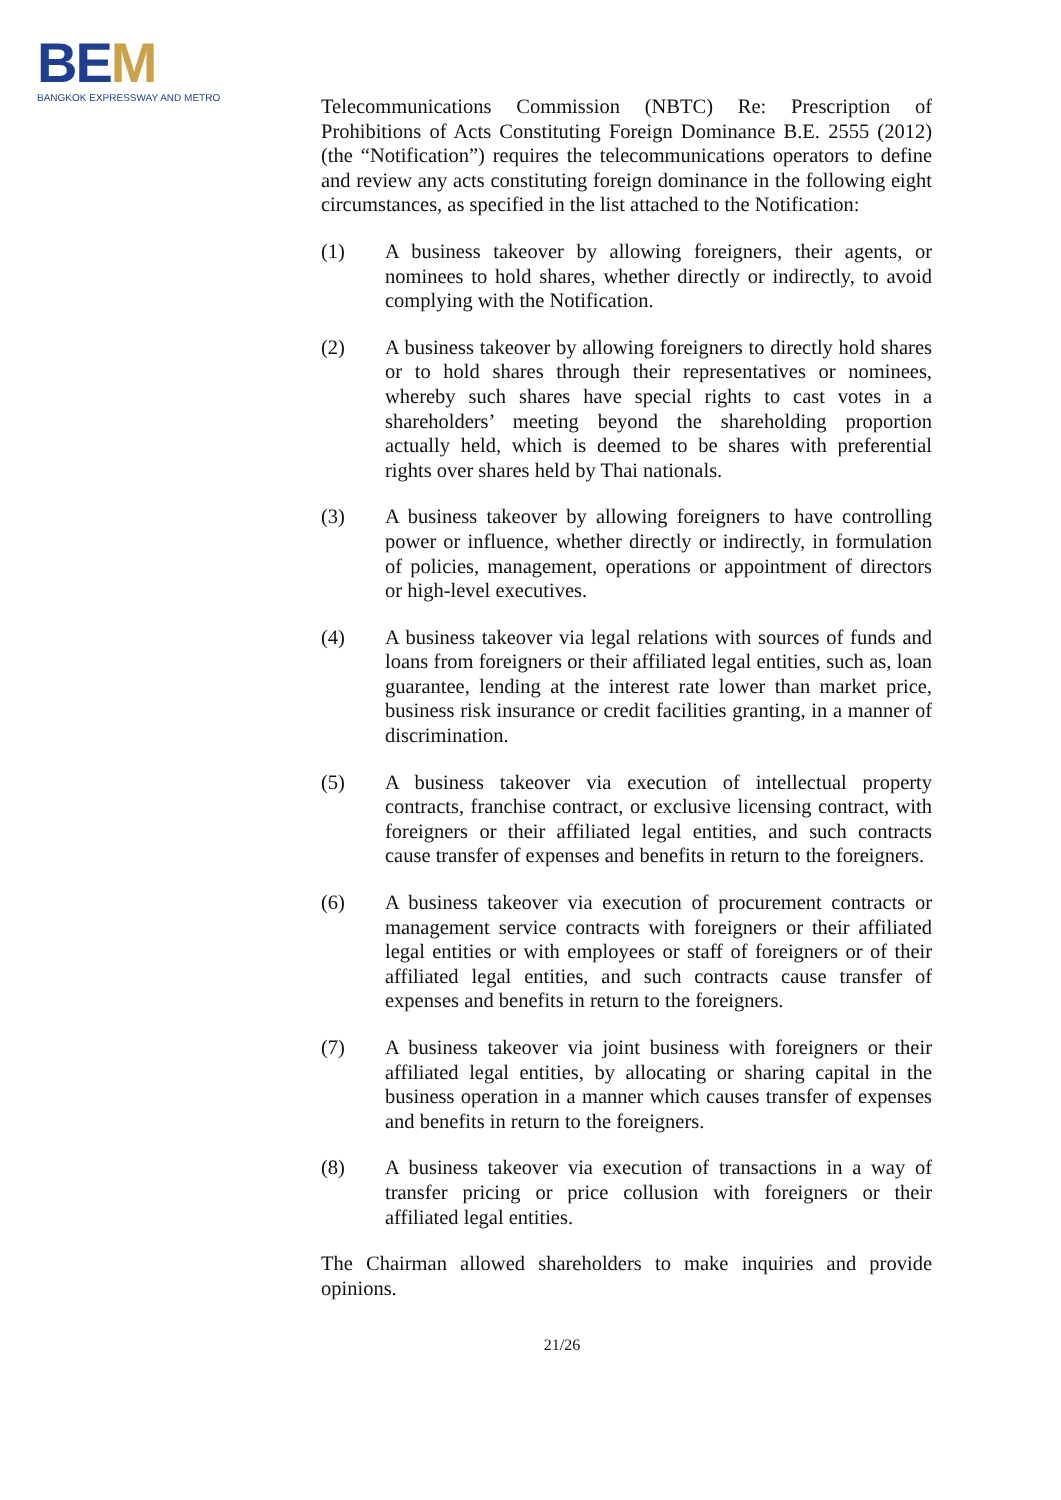BEM
BANGKOK EXPRESSWAY AND METRO
Telecommunications Commission (NBTC) Re: Prescription of Prohibitions of Acts Constituting Foreign Dominance B.E. 2555 (2012) (the “Notification”) requires the telecommunications operators to define and review any acts constituting foreign dominance in the following eight circumstances, as specified in the list attached to the Notification:
(1) A business takeover by allowing foreigners, their agents, or nominees to hold shares, whether directly or indirectly, to avoid complying with the Notification.
(2) A business takeover by allowing foreigners to directly hold shares or to hold shares through their representatives or nominees, whereby such shares have special rights to cast votes in a shareholders’ meeting beyond the shareholding proportion actually held, which is deemed to be shares with preferential rights over shares held by Thai nationals.
(3) A business takeover by allowing foreigners to have controlling power or influence, whether directly or indirectly, in formulation of policies, management, operations or appointment of directors or high-level executives.
(4) A business takeover via legal relations with sources of funds and loans from foreigners or their affiliated legal entities, such as, loan guarantee, lending at the interest rate lower than market price, business risk insurance or credit facilities granting, in a manner of discrimination.
(5) A business takeover via execution of intellectual property contracts, franchise contract, or exclusive licensing contract, with foreigners or their affiliated legal entities, and such contracts cause transfer of expenses and benefits in return to the foreigners.
(6) A business takeover via execution of procurement contracts or management service contracts with foreigners or their affiliated legal entities or with employees or staff of foreigners or of their affiliated legal entities, and such contracts cause transfer of expenses and benefits in return to the foreigners.
(7) A business takeover via joint business with foreigners or their affiliated legal entities, by allocating or sharing capital in the business operation in a manner which causes transfer of expenses and benefits in return to the foreigners.
(8) A business takeover via execution of transactions in a way of transfer pricing or price collusion with foreigners or their affiliated legal entities.
The Chairman allowed shareholders to make inquiries and provide opinions.
21/26